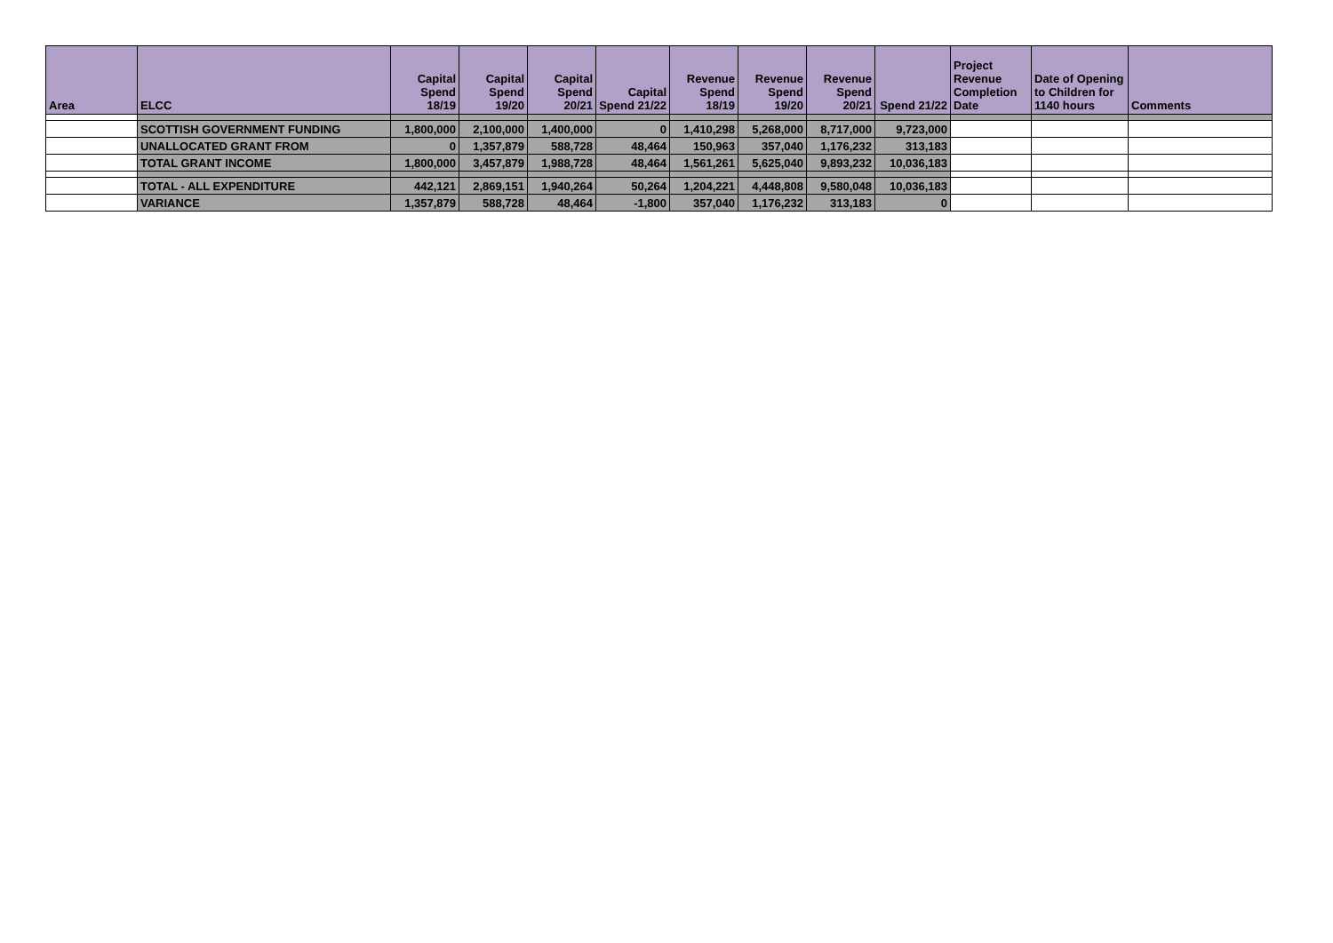| Area | ELCC | Capital Spend 18/19 | Capital Spend 19/20 | Capital Spend 20/21 | Capital Spend 21/22 | Revenue Spend 18/19 | Revenue Spend 19/20 | Revenue Spend 20/21 | Spend 21/22 | Project Revenue Completion Date | Date of Opening to Children for 1140 hours | Comments |
| --- | --- | --- | --- | --- | --- | --- | --- | --- | --- | --- | --- | --- |
| | SCOTTISH GOVERNMENT FUNDING | 1,800,000 | 2,100,000 | 1,400,000 | 0 | 1,410,298 | 5,268,000 | 8,717,000 | 9,723,000 | | | |
| | UNALLOCATED GRANT FROM | 0 | 1,357,879 | 588,728 | 48,464 | 150,963 | 357,040 | 1,176,232 | 313,183 | | | |
| | TOTAL GRANT INCOME | 1,800,000 | 3,457,879 | 1,988,728 | 48,464 | 1,561,261 | 5,625,040 | 9,893,232 | 10,036,183 | | | |
| | TOTAL - ALL EXPENDITURE | 442,121 | 2,869,151 | 1,940,264 | 50,264 | 1,204,221 | 4,448,808 | 9,580,048 | 10,036,183 | | | |
| | VARIANCE | 1,357,879 | 588,728 | 48,464 | -1,800 | 357,040 | 1,176,232 | 313,183 | 0 | | | |